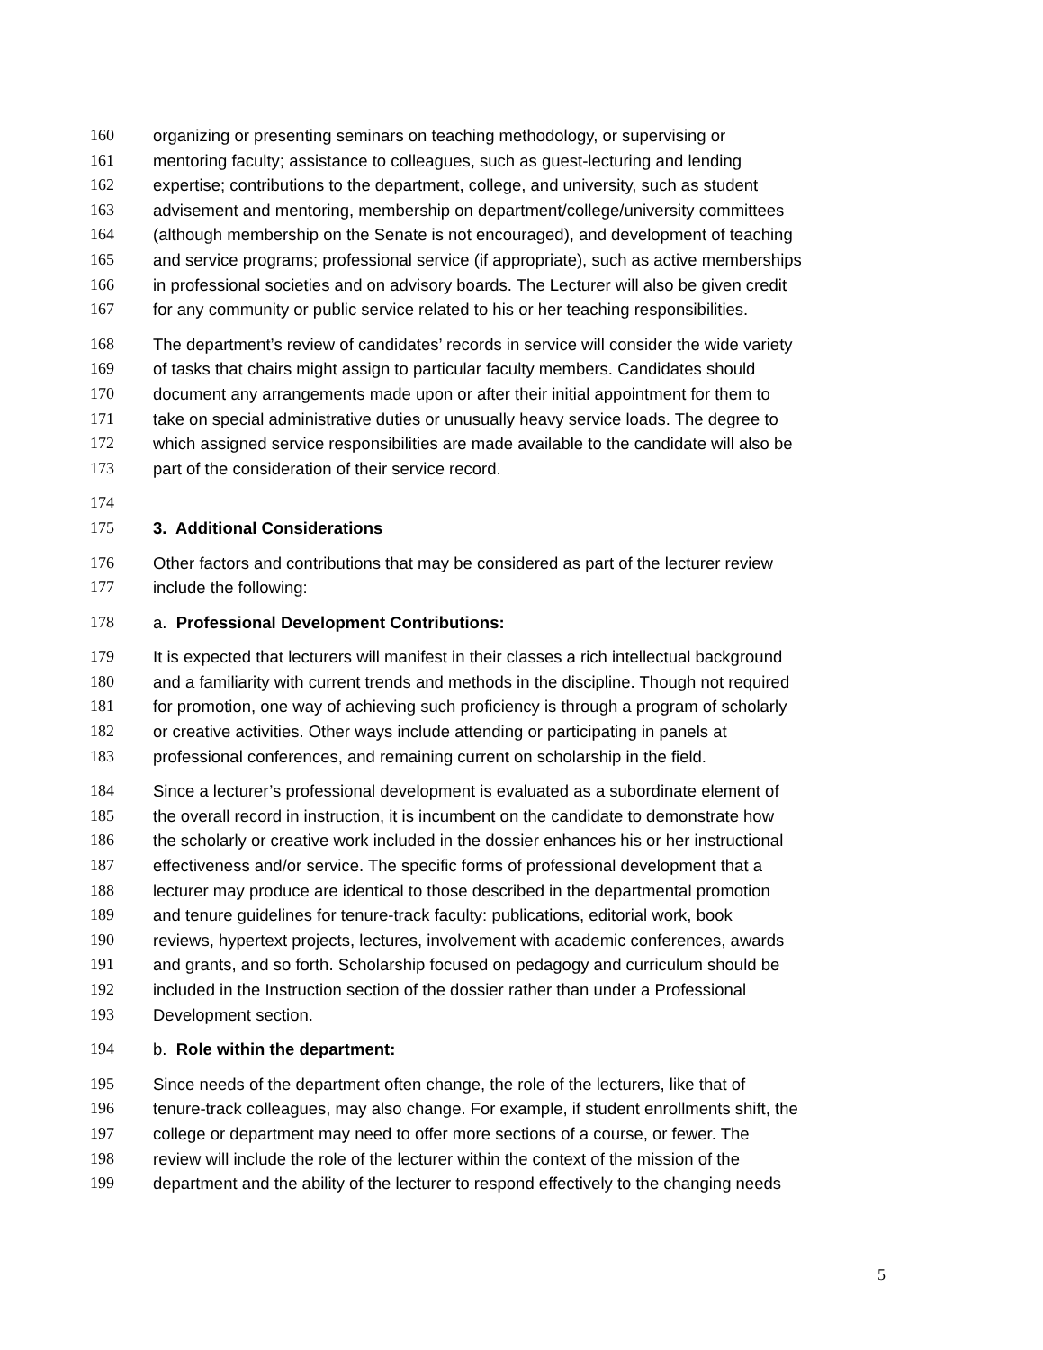160 organizing or presenting seminars on teaching methodology, or supervising or
161 mentoring faculty; assistance to colleagues, such as guest-lecturing and lending
162 expertise; contributions to the department, college, and university, such as student
163 advisement and mentoring, membership on department/college/university committees
164 (although membership on the Senate is not encouraged), and development of teaching
165 and service programs; professional service (if appropriate), such as active memberships
166 in professional societies and on advisory boards. The Lecturer will also be given credit
167 for any community or public service related to his or her teaching responsibilities.
168 The department’s review of candidates’ records in service will consider the wide variety
169 of tasks that chairs might assign to particular faculty members. Candidates should
170 document any arrangements made upon or after their initial appointment for them to
171 take on special administrative duties or unusually heavy service loads. The degree to
172 which assigned service responsibilities are made available to the candidate will also be
173 part of the consideration of their service record.
174
175 3. Additional Considerations
176 Other factors and contributions that may be considered as part of the lecturer review
177 include the following:
178 a. Professional Development Contributions:
179 It is expected that lecturers will manifest in their classes a rich intellectual background
180 and a familiarity with current trends and methods in the discipline. Though not required
181 for promotion, one way of achieving such proficiency is through a program of scholarly
182 or creative activities. Other ways include attending or participating in panels at
183 professional conferences, and remaining current on scholarship in the field.
184 Since a lecturer’s professional development is evaluated as a subordinate element of
185 the overall record in instruction, it is incumbent on the candidate to demonstrate how
186 the scholarly or creative work included in the dossier enhances his or her instructional
187 effectiveness and/or service. The specific forms of professional development that a
188 lecturer may produce are identical to those described in the departmental promotion
189 and tenure guidelines for tenure-track faculty: publications, editorial work, book
190 reviews, hypertext projects, lectures, involvement with academic conferences, awards
191 and grants, and so forth. Scholarship focused on pedagogy and curriculum should be
192 included in the Instruction section of the dossier rather than under a Professional
193 Development section.
194 b. Role within the department:
195 Since needs of the department often change, the role of the lecturers, like that of
196 tenure-track colleagues, may also change. For example, if student enrollments shift, the
197 college or department may need to offer more sections of a course, or fewer. The
198 review will include the role of the lecturer within the context of the mission of the
199 department and the ability of the lecturer to respond effectively to the changing needs
5